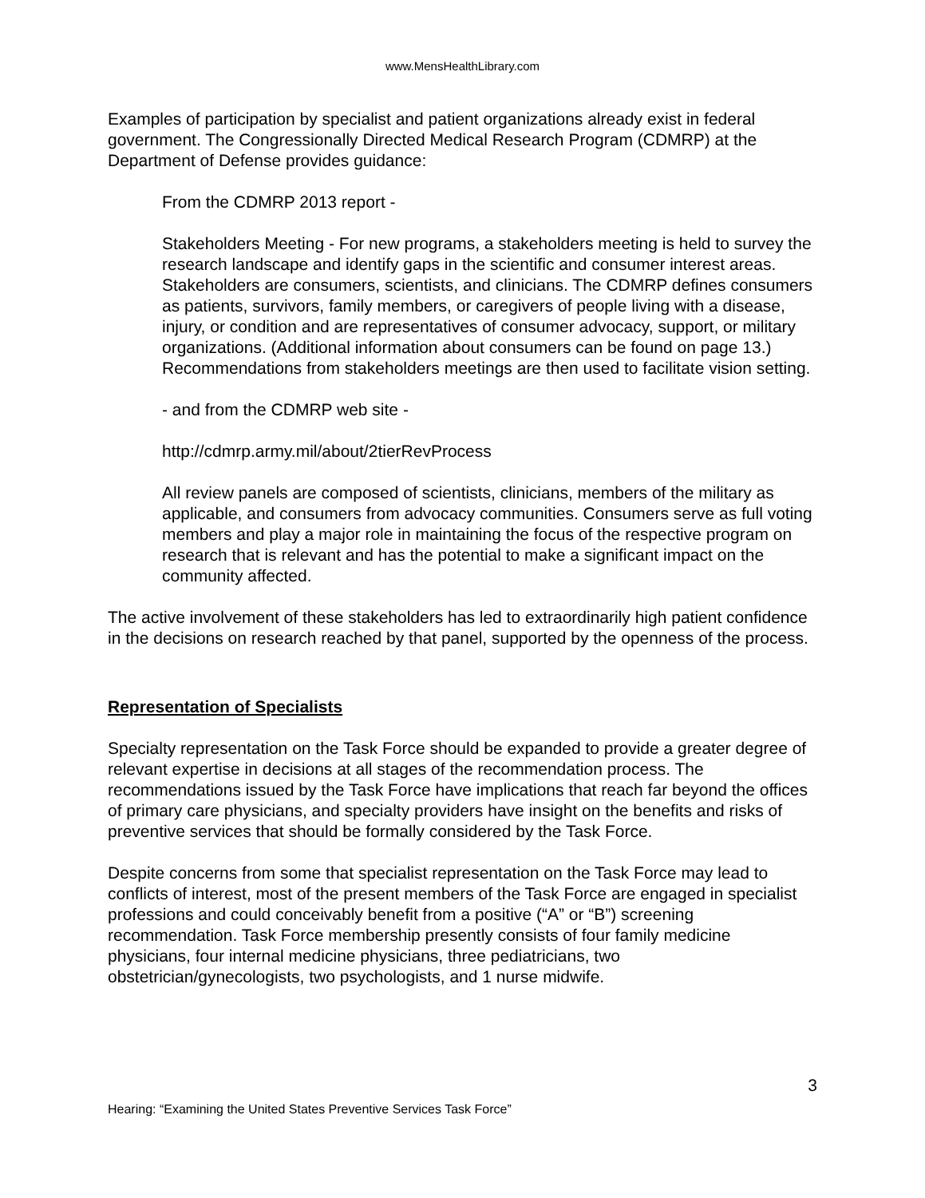www.MensHealthLibrary.com
Examples of participation by specialist and patient organizations already exist in federal government. The Congressionally Directed Medical Research Program (CDMRP) at the Department of Defense provides guidance:
From the CDMRP 2013 report -
Stakeholders Meeting - For new programs, a stakeholders meeting is held to survey the research landscape and identify gaps in the scientific and consumer interest areas. Stakeholders are consumers, scientists, and clinicians. The CDMRP defines consumers as patients, survivors, family members, or caregivers of people living with a disease, injury, or condition and are representatives of consumer advocacy, support, or military organizations. (Additional information about consumers can be found on page 13.) Recommendations from stakeholders meetings are then used to facilitate vision setting.
- and from the CDMRP web site -
http://cdmrp.army.mil/about/2tierRevProcess
All review panels are composed of scientists, clinicians, members of the military as applicable, and consumers from advocacy communities. Consumers serve as full voting members and play a major role in maintaining the focus of the respective program on research that is relevant and has the potential to make a significant impact on the community affected.
The active involvement of these stakeholders has led to extraordinarily high patient confidence in the decisions on research reached by that panel, supported by the openness of the process.
Representation of Specialists
Specialty representation on the Task Force should be expanded to provide a greater degree of relevant expertise in decisions at all stages of the recommendation process. The recommendations issued by the Task Force have implications that reach far beyond the offices of primary care physicians, and specialty providers have insight on the benefits and risks of preventive services that should be formally considered by the Task Force.
Despite concerns from some that specialist representation on the Task Force may lead to conflicts of interest, most of the present members of the Task Force are engaged in specialist professions and could conceivably benefit from a positive (“A” or “B”) screening recommendation. Task Force membership presently consists of four family medicine physicians, four internal medicine physicians, three pediatricians, two obstetrician/gynecologists, two psychologists, and 1 nurse midwife.
3
Hearing: “Examining the United States Preventive Services Task Force”